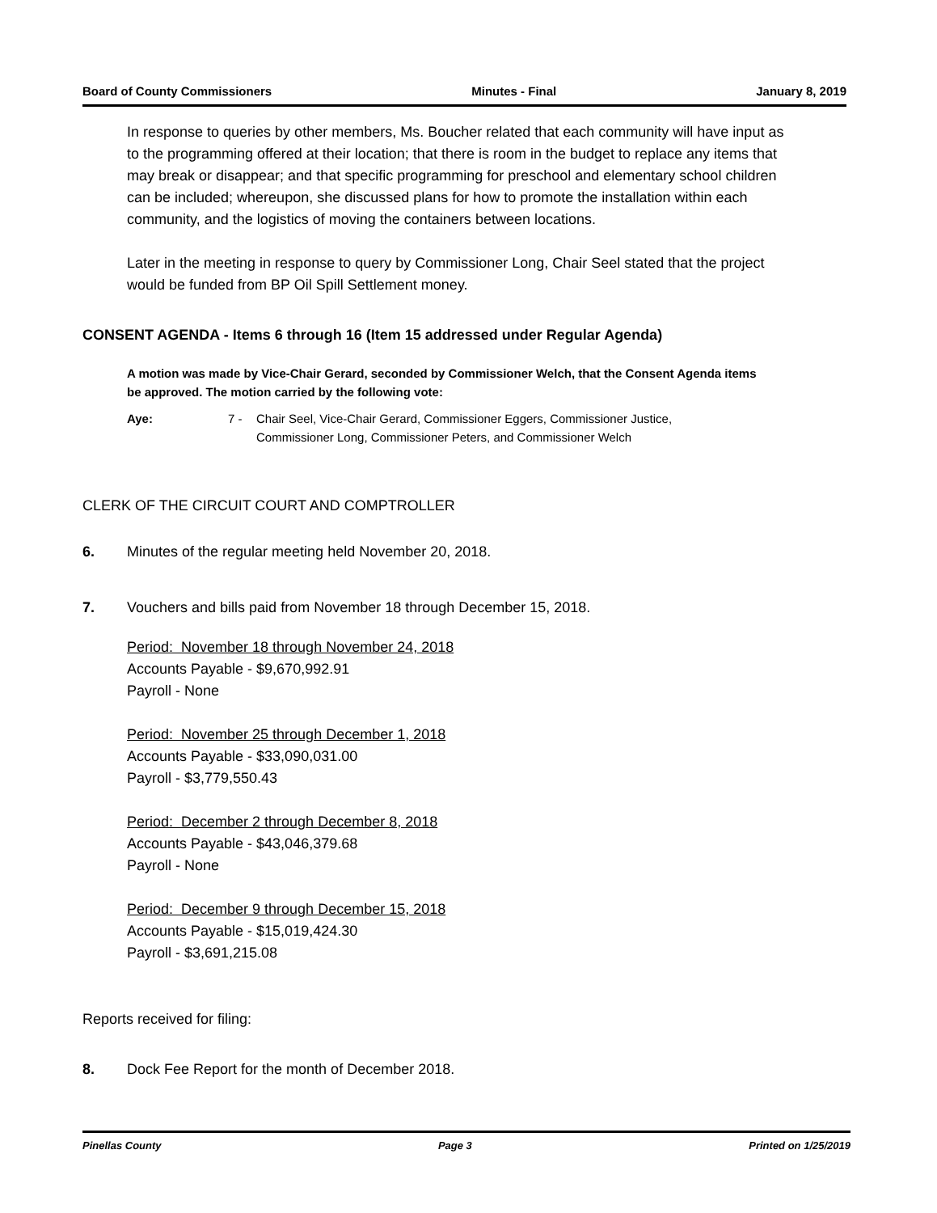Board of County Commissioners Minutes - Final January 8, 2019
In response to queries by other members, Ms. Boucher related that each community will have input as to the programming offered at their location; that there is room in the budget to replace any items that may break or disappear; and that specific programming for preschool and elementary school children can be included; whereupon, she discussed plans for how to promote the installation within each community, and the logistics of moving the containers between locations.
Later in the meeting in response to query by Commissioner Long, Chair Seel stated that the project would be funded from BP Oil Spill Settlement money.
CONSENT AGENDA - Items 6 through 16 (Item 15 addressed under Regular Agenda)
A motion was made by Vice-Chair Gerard, seconded by Commissioner Welch, that the Consent Agenda items be approved. The motion carried by the following vote:
Aye: 7 - Chair Seel, Vice-Chair Gerard, Commissioner Eggers, Commissioner Justice,
Commissioner Long, Commissioner Peters, and Commissioner Welch
CLERK OF THE CIRCUIT COURT AND COMPTROLLER
6. Minutes of the regular meeting held November 20, 2018.
7. Vouchers and bills paid from November 18 through December 15, 2018.
Period: November 18 through November 24, 2018
Accounts Payable - $9,670,992.91
Payroll - None
Period: November 25 through December 1, 2018
Accounts Payable - $33,090,031.00
Payroll - $3,779,550.43
Period: December 2 through December 8, 2018
Accounts Payable - $43,046,379.68
Payroll - None
Period: December 9 through December 15, 2018
Accounts Payable - $15,019,424.30
Payroll - $3,691,215.08
Reports received for filing:
8. Dock Fee Report for the month of December 2018.
Pinellas County Page 3 Printed on 1/25/2019